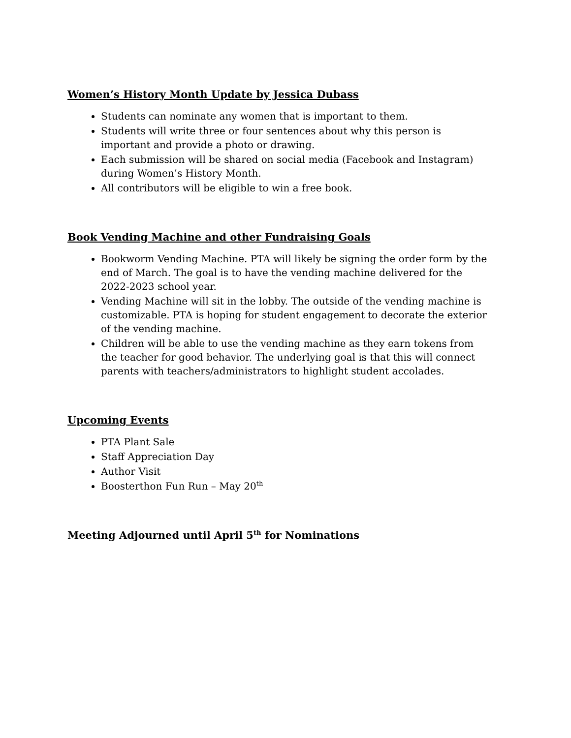Women’s History Month Update by Jessica Dubass
Students can nominate any women that is important to them.
Students will write three or four sentences about why this person is important and provide a photo or drawing.
Each submission will be shared on social media (Facebook and Instagram) during Women’s History Month.
All contributors will be eligible to win a free book.
Book Vending Machine and other Fundraising Goals
Bookworm Vending Machine. PTA will likely be signing the order form by the end of March. The goal is to have the vending machine delivered for the 2022-2023 school year.
Vending Machine will sit in the lobby. The outside of the vending machine is customizable. PTA is hoping for student engagement to decorate the exterior of the vending machine.
Children will be able to use the vending machine as they earn tokens from the teacher for good behavior. The underlying goal is that this will connect parents with teachers/administrators to highlight student accolades.
Upcoming Events
PTA Plant Sale
Staff Appreciation Day
Author Visit
Boosterthon Fun Run – May 20<sup>th</sup>
Meeting Adjourned until April 5<sup>th</sup> for Nominations